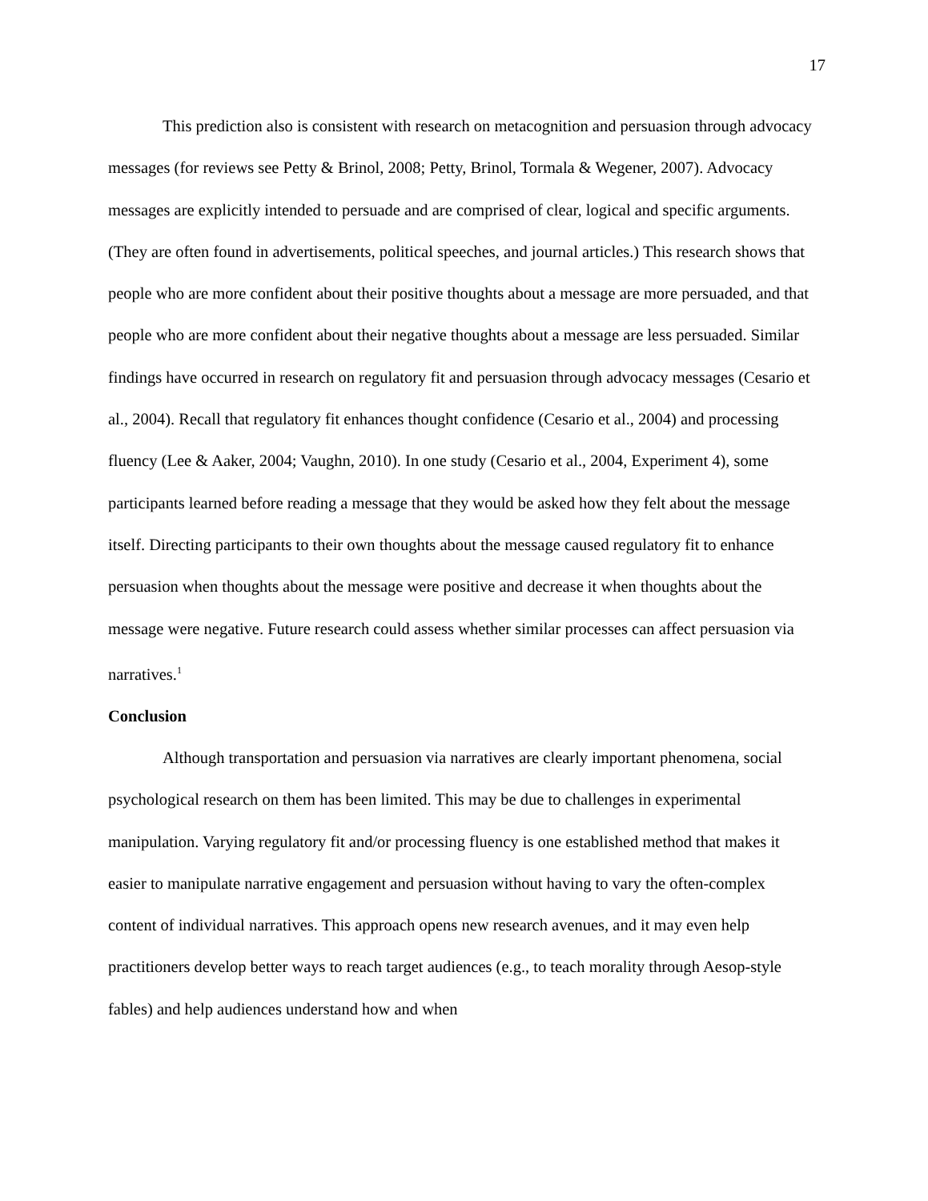17
This prediction also is consistent with research on metacognition and persuasion through advocacy messages (for reviews see Petty & Brinol, 2008; Petty, Brinol, Tormala & Wegener, 2007). Advocacy messages are explicitly intended to persuade and are comprised of clear, logical and specific arguments. (They are often found in advertisements, political speeches, and journal articles.) This research shows that people who are more confident about their positive thoughts about a message are more persuaded, and that people who are more confident about their negative thoughts about a message are less persuaded. Similar findings have occurred in research on regulatory fit and persuasion through advocacy messages (Cesario et al., 2004). Recall that regulatory fit enhances thought confidence (Cesario et al., 2004) and processing fluency (Lee & Aaker, 2004; Vaughn, 2010). In one study (Cesario et al., 2004, Experiment 4), some participants learned before reading a message that they would be asked how they felt about the message itself. Directing participants to their own thoughts about the message caused regulatory fit to enhance persuasion when thoughts about the message were positive and decrease it when thoughts about the message were negative. Future research could assess whether similar processes can affect persuasion via narratives.<sup>1</sup>
Conclusion
Although transportation and persuasion via narratives are clearly important phenomena, social psychological research on them has been limited. This may be due to challenges in experimental manipulation. Varying regulatory fit and/or processing fluency is one established method that makes it easier to manipulate narrative engagement and persuasion without having to vary the often-complex content of individual narratives. This approach opens new research avenues, and it may even help practitioners develop better ways to reach target audiences (e.g., to teach morality through Aesop-style fables) and help audiences understand how and when